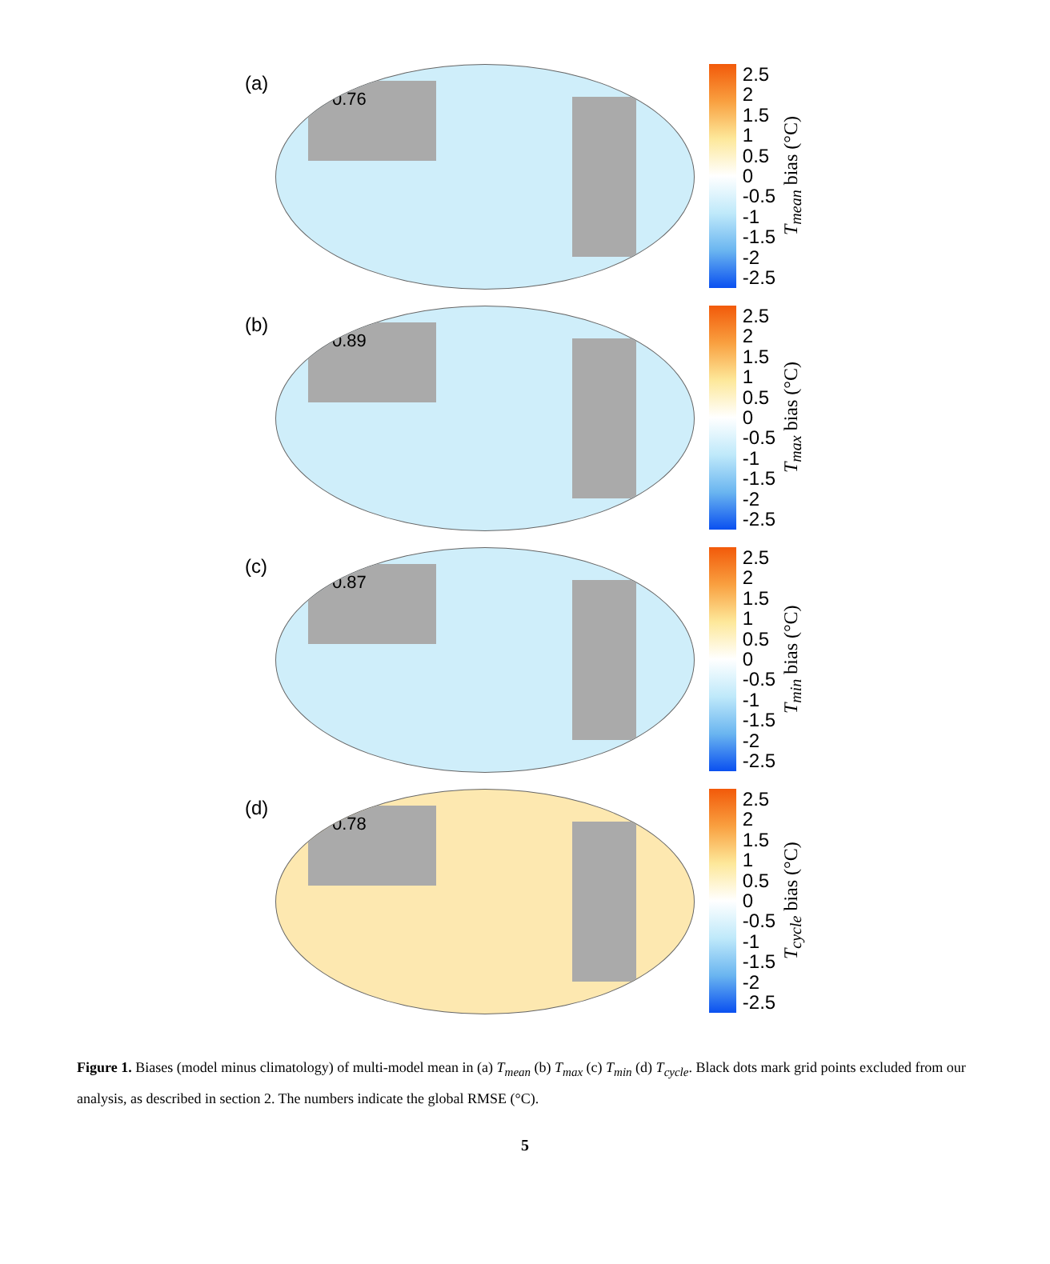(a)
0.76
2.5
2
1.5
1
0.5
0
-0.5
-1
-1.5
-2
-2.5
T<sub>mean</sub> bias (°C)
(b)
0.89
2.5
2
1.5
1
0.5
0
-0.5
-1
-1.5
-2
-2.5
T<sub>max</sub> bias (°C)
(c)
0.87
2.5
2
1.5
1
0.5
0
-0.5
-1
-1.5
-2
-2.5
T<sub>min</sub> bias (°C)
(d)
0.78
2.5
2
1.5
1
0.5
0
-0.5
-1
-1.5
-2
-2.5
T<sub>cycle</sub> bias (°C)
Figure 1. Biases (model minus climatology) of multi-model mean in (a) T<sub>mean</sub> (b) T<sub>max</sub> (c) T<sub>min</sub> (d) T<sub>cycle</sub>. Black dots mark grid points excluded from our analysis, as described in section 2. The numbers indicate the global RMSE (°C).
5